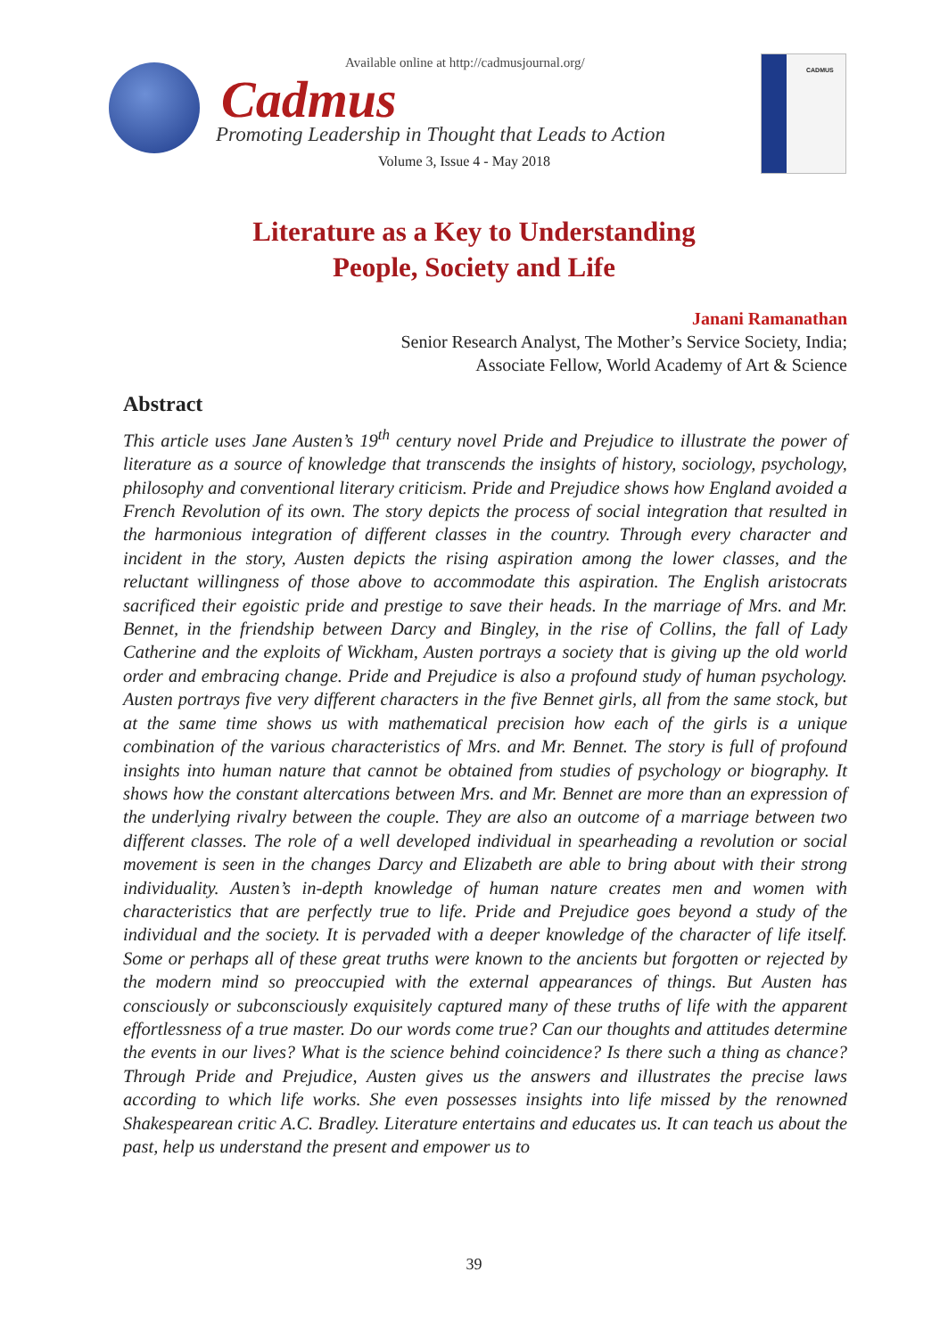Available online at http://cadmusjournal.org/
Cadmus
Promoting Leadership in Thought that Leads to Action
Volume 3, Issue 4 - May 2018
CADMUS
Literature as a Key to Understanding
People, Society and Life
Janani Ramanathan
Senior Research Analyst, The Mother’s Service Society, India;
Associate Fellow, World Academy of Art & Science
Abstract
This article uses Jane Austen’s 19<sup>th</sup> century novel Pride and Prejudice to illustrate the power of literature as a source of knowledge that transcends the insights of history, sociology, psychology, philosophy and conventional literary criticism. Pride and Prejudice shows how England avoided a French Revolution of its own. The story depicts the process of social integration that resulted in the harmonious integration of different classes in the country. Through every character and incident in the story, Austen depicts the rising aspiration among the lower classes, and the reluctant willingness of those above to accommodate this aspiration. The English aristocrats sacrificed their egoistic pride and prestige to save their heads. In the marriage of Mrs. and Mr. Bennet, in the friendship between Darcy and Bingley, in the rise of Collins, the fall of Lady Catherine and the exploits of Wickham, Austen portrays a society that is giving up the old world order and embracing change. Pride and Prejudice is also a profound study of human psychology. Austen portrays five very different characters in the five Bennet girls, all from the same stock, but at the same time shows us with mathematical precision how each of the girls is a unique combination of the various characteristics of Mrs. and Mr. Bennet. The story is full of profound insights into human nature that cannot be obtained from studies of psychology or biography. It shows how the constant altercations between Mrs. and Mr. Bennet are more than an expression of the underlying rivalry between the couple. They are also an outcome of a marriage between two different classes. The role of a well developed individual in spearheading a revolution or social movement is seen in the changes Darcy and Elizabeth are able to bring about with their strong individuality. Austen’s in-depth knowledge of human nature creates men and women with characteristics that are perfectly true to life. Pride and Prejudice goes beyond a study of the individual and the society. It is pervaded with a deeper knowledge of the character of life itself. Some or perhaps all of these great truths were known to the ancients but forgotten or rejected by the modern mind so preoccupied with the external appearances of things. But Austen has consciously or subconsciously exquisitely captured many of these truths of life with the apparent effortlessness of a true master. Do our words come true? Can our thoughts and attitudes determine the events in our lives? What is the science behind coincidence? Is there such a thing as chance? Through Pride and Prejudice, Austen gives us the answers and illustrates the precise laws according to which life works. She even possesses insights into life missed by the renowned Shakespearean critic A.C. Bradley. Literature entertains and educates us. It can teach us about the past, help us understand the present and empower us to
39